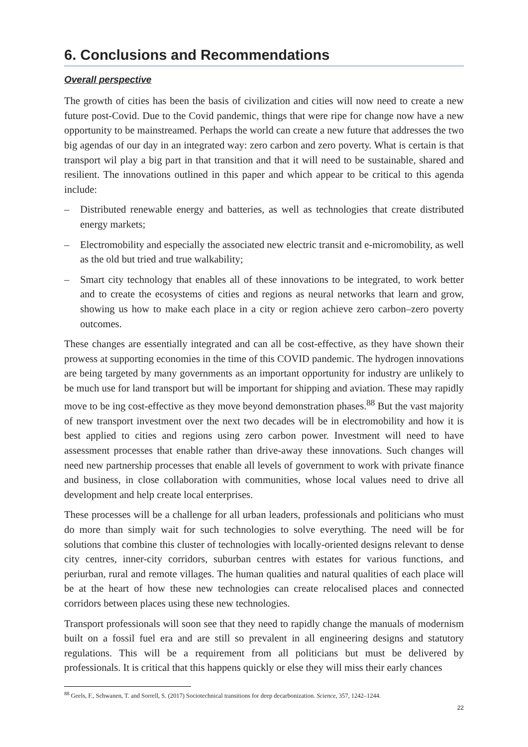6. Conclusions and Recommendations
Overall perspective
The growth of cities has been the basis of civilization and cities will now need to create a new future post-Covid. Due to the Covid pandemic, things that were ripe for change now have a new opportunity to be mainstreamed. Perhaps the world can create a new future that addresses the two big agendas of our day in an integrated way: zero carbon and zero poverty. What is certain is that transport wil play a big part in that transition and that it will need to be sustainable, shared and resilient. The innovations outlined in this paper and which appear to be critical to this agenda include:
– Distributed renewable energy and batteries, as well as technologies that create distributed energy markets;
– Electromobility and especially the associated new electric transit and e-micromobility, as well as the old but tried and true walkability;
– Smart city technology that enables all of these innovations to be integrated, to work better and to create the ecosystems of cities and regions as neural networks that learn and grow, showing us how to make each place in a city or region achieve zero carbon–zero poverty outcomes.
These changes are essentially integrated and can all be cost-effective, as they have shown their prowess at supporting economies in the time of this COVID pandemic. The hydrogen innovations are being targeted by many governments as an important opportunity for industry are unlikely to be much use for land transport but will be important for shipping and aviation. These may rapidly move to be ing cost-effective as they move beyond demonstration phases.<sup>88</sup> But the vast majority of new transport investment over the next two decades will be in electromobility and how it is best applied to cities and regions using zero carbon power. Investment will need to have assessment processes that enable rather than drive-away these innovations. Such changes will need new partnership processes that enable all levels of government to work with private finance and business, in close collaboration with communities, whose local values need to drive all development and help create local enterprises.
These processes will be a challenge for all urban leaders, professionals and politicians who must do more than simply wait for such technologies to solve everything. The need will be for solutions that combine this cluster of technologies with locally-oriented designs relevant to dense city centres, inner-city corridors, suburban centres with estates for various functions, and periurban, rural and remote villages. The human qualities and natural qualities of each place will be at the heart of how these new technologies can create relocalised places and connected corridors between places using these new technologies.
Transport professionals will soon see that they need to rapidly change the manuals of modernism built on a fossil fuel era and are still so prevalent in all engineering designs and statutory regulations. This will be a requirement from all politicians but must be delivered by professionals. It is critical that this happens quickly or else they will miss their early chances
<sup>88</sup> Geels, F., Schwanen, T. and Sorrell, S. (2017) Sociotechnical transitions for deep decarbonization. Science, 357, 1242–1244.
22